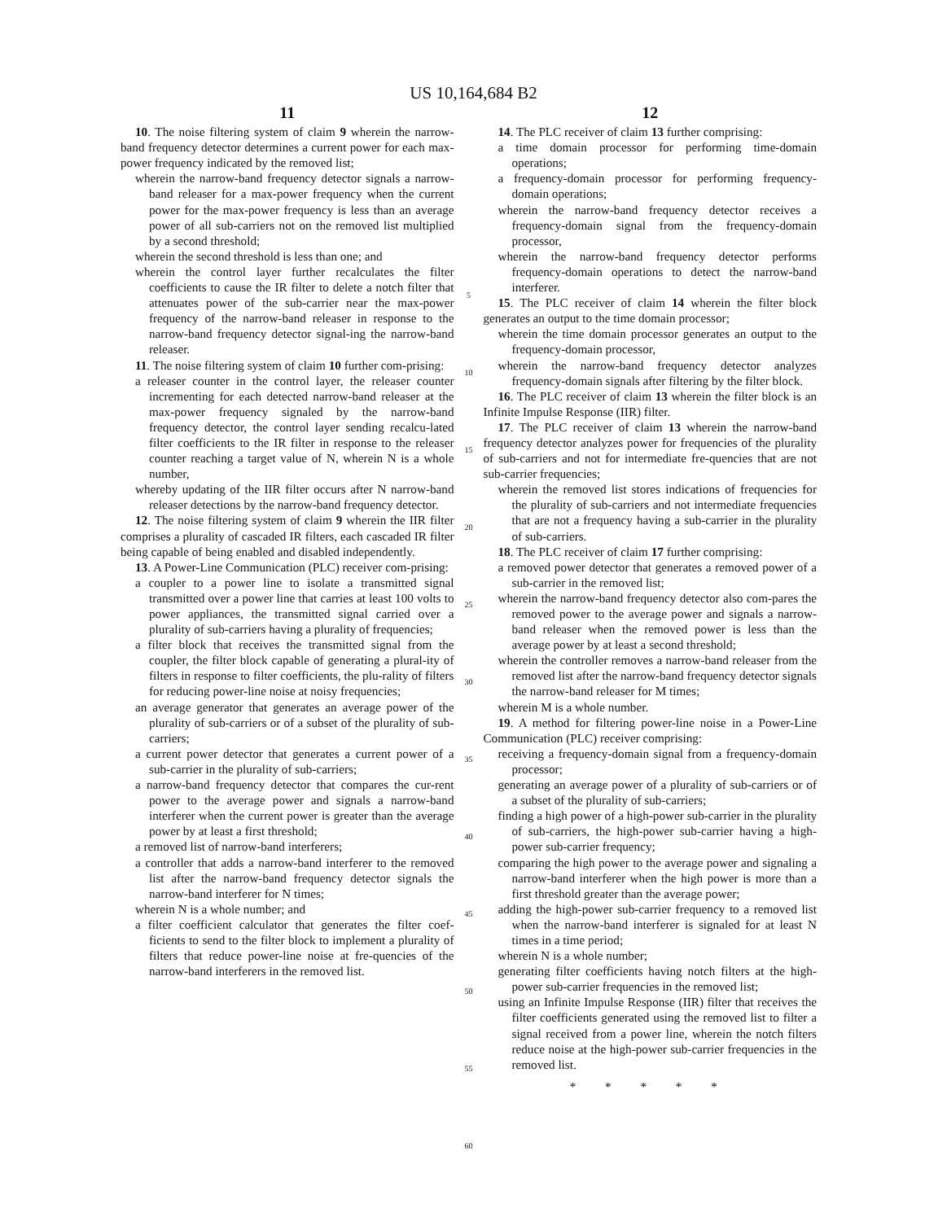US 10,164,684 B2
11
10. The noise filtering system of claim 9 wherein the narrow-band frequency detector determines a current power for each max-power frequency indicated by the removed list;
wherein the narrow-band frequency detector signals a narrow-band releaser for a max-power frequency when the current power for the max-power frequency is less than an average power of all sub-carriers not on the removed list multiplied by a second threshold;
wherein the second threshold is less than one; and
wherein the control layer further recalculates the filter coefficients to cause the IR filter to delete a notch filter that attenuates power of the sub-carrier near the max-power frequency of the narrow-band releaser in response to the narrow-band frequency detector signal-ing the narrow-band releaser.
11. The noise filtering system of claim 10 further com-prising:
a releaser counter in the control layer, the releaser counter incrementing for each detected narrow-band releaser at the max-power frequency signaled by the narrow-band frequency detector, the control layer sending recalcu-lated filter coefficients to the IR filter in response to the releaser counter reaching a target value of N, wherein N is a whole number,
whereby updating of the IIR filter occurs after N narrow-band releaser detections by the narrow-band frequency detector.
12. The noise filtering system of claim 9 wherein the IIR filter comprises a plurality of cascaded IR filters, each cascaded IR filter being capable of being enabled and disabled independently.
13. A Power-Line Communication (PLC) receiver com-prising:
a coupler to a power line to isolate a transmitted signal transmitted over a power line that carries at least 100 volts to power appliances, the transmitted signal carried over a plurality of sub-carriers having a plurality of frequencies;
a filter block that receives the transmitted signal from the coupler, the filter block capable of generating a plural-ity of filters in response to filter coefficients, the plu-rality of filters for reducing power-line noise at noisy frequencies;
an average generator that generates an average power of the plurality of sub-carriers or of a subset of the plurality of sub-carriers;
a current power detector that generates a current power of a sub-carrier in the plurality of sub-carriers;
a narrow-band frequency detector that compares the cur-rent power to the average power and signals a narrow-band interferer when the current power is greater than the average power by at least a first threshold;
a removed list of narrow-band interferers;
a controller that adds a narrow-band interferer to the removed list after the narrow-band frequency detector signals the narrow-band interferer for N times;
wherein N is a whole number; and
a filter coefficient calculator that generates the filter coef-ficients to send to the filter block to implement a plurality of filters that reduce power-line noise at fre-quencies of the narrow-band interferers in the removed list.
5
10
15
20
25
30
35
40
45
50
55
60
12
14. The PLC receiver of claim 13 further comprising:
a time domain processor for performing time-domain operations;
a frequency-domain processor for performing frequency-domain operations;
wherein the narrow-band frequency detector receives a frequency-domain signal from the frequency-domain processor,
wherein the narrow-band frequency detector performs frequency-domain operations to detect the narrow-band interferer.
15. The PLC receiver of claim 14 wherein the filter block generates an output to the time domain processor;
wherein the time domain processor generates an output to the frequency-domain processor,
wherein the narrow-band frequency detector analyzes frequency-domain signals after filtering by the filter block.
16. The PLC receiver of claim 13 wherein the filter block is an Infinite Impulse Response (IIR) filter.
17. The PLC receiver of claim 13 wherein the narrow-band frequency detector analyzes power for frequencies of the plurality of sub-carriers and not for intermediate fre-quencies that are not sub-carrier frequencies;
wherein the removed list stores indications of frequencies for the plurality of sub-carriers and not intermediate frequencies that are not a frequency having a sub-carrier in the plurality of sub-carriers.
18. The PLC receiver of claim 17 further comprising:
a removed power detector that generates a removed power of a sub-carrier in the removed list;
wherein the narrow-band frequency detector also com-pares the removed power to the average power and signals a narrow-band releaser when the removed power is less than the average power by at least a second threshold;
wherein the controller removes a narrow-band releaser from the removed list after the narrow-band frequency detector signals the narrow-band releaser for M times;
wherein M is a whole number.
19. A method for filtering power-line noise in a Power-Line Communication (PLC) receiver comprising:
receiving a frequency-domain signal from a frequency-domain processor;
generating an average power of a plurality of sub-carriers or of a subset of the plurality of sub-carriers;
finding a high power of a high-power sub-carrier in the plurality of sub-carriers, the high-power sub-carrier having a high-power sub-carrier frequency;
comparing the high power to the average power and signaling a narrow-band interferer when the high power is more than a first threshold greater than the average power;
adding the high-power sub-carrier frequency to a removed list when the narrow-band interferer is signaled for at least N times in a time period;
wherein N is a whole number;
generating filter coefficients having notch filters at the high-power sub-carrier frequencies in the removed list;
using an Infinite Impulse Response (IIR) filter that receives the filter coefficients generated using the removed list to filter a signal received from a power line, wherein the notch filters reduce noise at the high-power sub-carrier frequencies in the removed list.
* * * * *